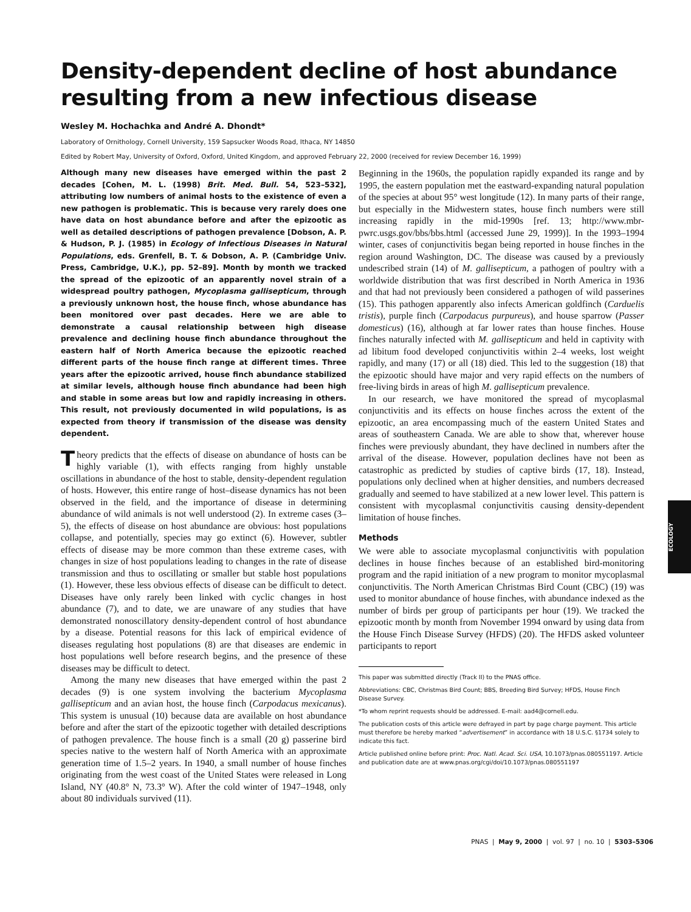Density-dependent decline of host abundance resulting from a new infectious disease
Wesley M. Hochachka and André A. Dhondt*
Laboratory of Ornithology, Cornell University, 159 Sapsucker Woods Road, Ithaca, NY 14850
Edited by Robert May, University of Oxford, Oxford, United Kingdom, and approved February 22, 2000 (received for review December 16, 1999)
Although many new diseases have emerged within the past 2 decades [Cohen, M. L. (1998) Brit. Med. Bull. 54, 523–532], attributing low numbers of animal hosts to the existence of even a new pathogen is problematic. This is because very rarely does one have data on host abundance before and after the epizootic as well as detailed descriptions of pathogen prevalence [Dobson, A. P. & Hudson, P. J. (1985) in Ecology of Infectious Diseases in Natural Populations, eds. Grenfell, B. T. & Dobson, A. P. (Cambridge Univ. Press, Cambridge, U.K.), pp. 52–89]. Month by month we tracked the spread of the epizootic of an apparently novel strain of a widespread poultry pathogen, Mycoplasma gallisepticum, through a previously unknown host, the house finch, whose abundance has been monitored over past decades. Here we are able to demonstrate a causal relationship between high disease prevalence and declining house finch abundance throughout the eastern half of North America because the epizootic reached different parts of the house finch range at different times. Three years after the epizootic arrived, house finch abundance stabilized at similar levels, although house finch abundance had been high and stable in some areas but low and rapidly increasing in others. This result, not previously documented in wild populations, is as expected from theory if transmission of the disease was density dependent.
Theory predicts that the effects of disease on abundance of hosts can be highly variable (1), with effects ranging from highly unstable oscillations in abundance of the host to stable, density-dependent regulation of hosts. However, this entire range of host–disease dynamics has not been observed in the field, and the importance of disease in determining abundance of wild animals is not well understood (2). In extreme cases (3–5), the effects of disease on host abundance are obvious: host populations collapse, and potentially, species may go extinct (6). However, subtler effects of disease may be more common than these extreme cases, with changes in size of host populations leading to changes in the rate of disease transmission and thus to oscillating or smaller but stable host populations (1). However, these less obvious effects of disease can be difficult to detect. Diseases have only rarely been linked with cyclic changes in host abundance (7), and to date, we are unaware of any studies that have demonstrated nonoscillatory density-dependent control of host abundance by a disease. Potential reasons for this lack of empirical evidence of diseases regulating host populations (8) are that diseases are endemic in host populations well before research begins, and the presence of these diseases may be difficult to detect.
Among the many new diseases that have emerged within the past 2 decades (9) is one system involving the bacterium Mycoplasma gallisepticum and an avian host, the house finch (Carpodacus mexicanus). This system is unusual (10) because data are available on host abundance before and after the start of the epizootic together with detailed descriptions of pathogen prevalence. The house finch is a small (20 g) passerine bird species native to the western half of North America with an approximate generation time of 1.5–2 years. In 1940, a small number of house finches originating from the west coast of the United States were released in Long Island, NY (40.8° N, 73.3° W). After the cold winter of 1947–1948, only about 80 individuals survived (11).
Beginning in the 1960s, the population rapidly expanded its range and by 1995, the eastern population met the eastward-expanding natural population of the species at about 95° west longitude (12). In many parts of their range, but especially in the Midwestern states, house finch numbers were still increasing rapidly in the mid-1990s [ref. 13; http://www.mbr-pwrc.usgs.gov/bbs/bbs.html (accessed June 29, 1999)]. In the 1993–1994 winter, cases of conjunctivitis began being reported in house finches in the region around Washington, DC. The disease was caused by a previously undescribed strain (14) of M. gallisepticum, a pathogen of poultry with a worldwide distribution that was first described in North America in 1936 and that had not previously been considered a pathogen of wild passerines (15). This pathogen apparently also infects American goldfinch (Carduelis tristis), purple finch (Carpodacus purpureus), and house sparrow (Passer domesticus) (16), although at far lower rates than house finches. House finches naturally infected with M. gallisepticum and held in captivity with ad libitum food developed conjunctivitis within 2–4 weeks, lost weight rapidly, and many (17) or all (18) died. This led to the suggestion (18) that the epizootic should have major and very rapid effects on the numbers of free-living birds in areas of high M. gallisepticum prevalence.
In our research, we have monitored the spread of mycoplasmal conjunctivitis and its effects on house finches across the extent of the epizootic, an area encompassing much of the eastern United States and areas of southeastern Canada. We are able to show that, wherever house finches were previously abundant, they have declined in numbers after the arrival of the disease. However, population declines have not been as catastrophic as predicted by studies of captive birds (17, 18). Instead, populations only declined when at higher densities, and numbers decreased gradually and seemed to have stabilized at a new lower level. This pattern is consistent with mycoplasmal conjunctivitis causing density-dependent limitation of house finches.
Methods
We were able to associate mycoplasmal conjunctivitis with population declines in house finches because of an established bird-monitoring program and the rapid initiation of a new program to monitor mycoplasmal conjunctivitis. The North American Christmas Bird Count (CBC) (19) was used to monitor abundance of house finches, with abundance indexed as the number of birds per group of participants per hour (19). We tracked the epizootic month by month from November 1994 onward by using data from the House Finch Disease Survey (HFDS) (20). The HFDS asked volunteer participants to report
This paper was submitted directly (Track II) to the PNAS office.
Abbreviations: CBC, Christmas Bird Count; BBS, Breeding Bird Survey; HFDS, House Finch Disease Survey.
*To whom reprint requests should be addressed. E-mail: aad4@cornell.edu.
The publication costs of this article were defrayed in part by page charge payment. This article must therefore be hereby marked “advertisement” in accordance with 18 U.S.C. §1734 solely to indicate this fact.
Article published online before print: Proc. Natl. Acad. Sci. USA, 10.1073/pnas.080551197. Article and publication date are at www.pnas.org/cgi/doi/10.1073/pnas.080551197
PNAS | May 9, 2000 | vol. 97 | no. 10 | 5303–5306
ECOLOGY